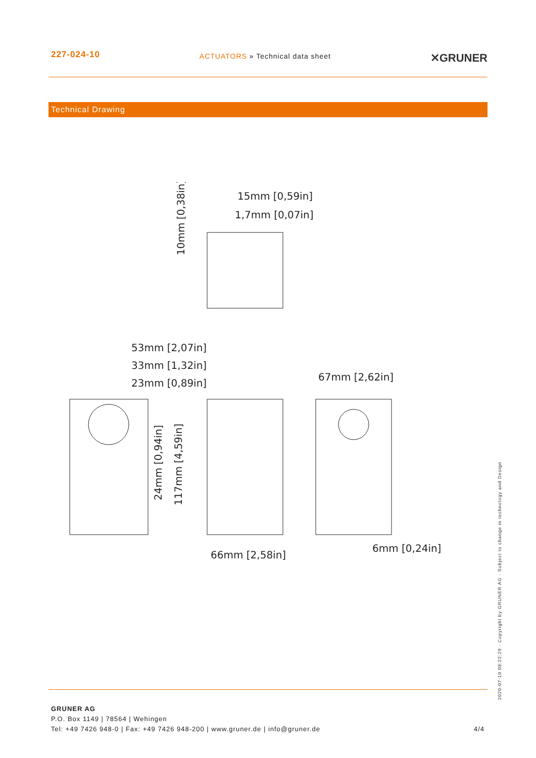227-024-10
ACTUATORS » Technical data sheet
✕GRUNER
Technical Drawing
15mm [0,59in]
1,7mm [0,07in]
53mm [2,07in]
33mm [1,32in]
23mm [0,89in]
67mm [2,62in]
66mm [2,58in]
6mm [0,24in]
10mm [0,38in]
24mm [0,94in]
117mm [4,59in]
2020-07-10 08:22:29 · Copyright by GRUNER AG · Subject to change in technology and Design
GRUNER AG
P.O. Box 1149 | 78564 | Wehingen
Tel: +49 7426 948-0 | Fax: +49 7426 948-200 | www.gruner.de | info@gruner.de
4/4